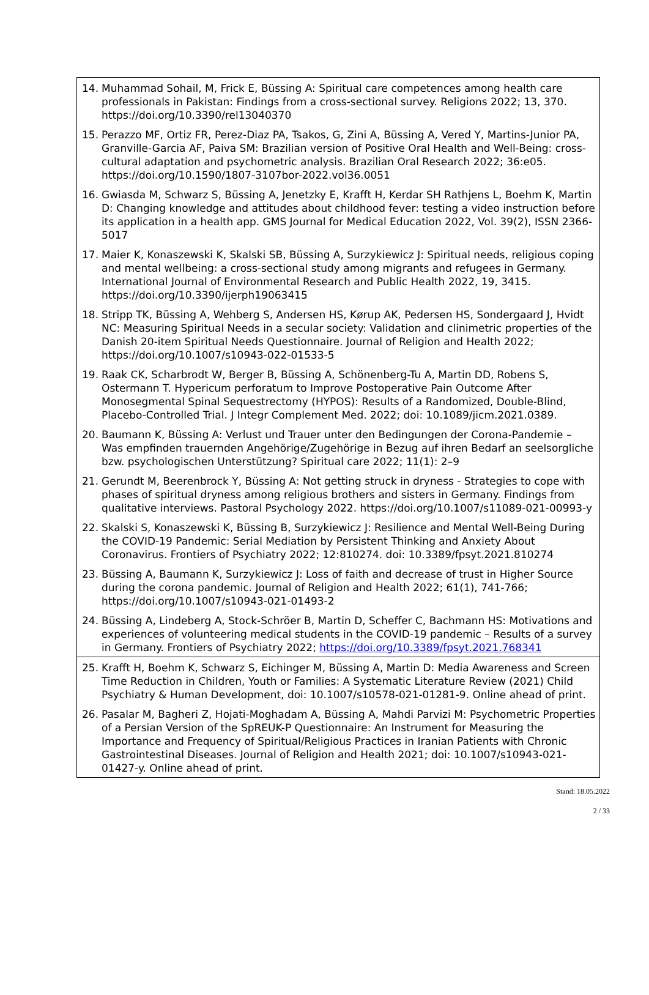14. Muhammad Sohail, M, Frick E, Büssing A: Spiritual care competences among health care professionals in Pakistan: Findings from a cross-sectional survey. Religions 2022; 13, 370. https://doi.org/10.3390/rel13040370
15. Perazzo MF, Ortiz FR, Perez-Diaz PA, Tsakos, G, Zini A, Büssing A, Vered Y, Martins-Junior PA, Granville-Garcia AF, Paiva SM: Brazilian version of Positive Oral Health and Well-Being: cross-cultural adaptation and psychometric analysis. Brazilian Oral Research 2022; 36:e05. https://doi.org/10.1590/1807-3107bor-2022.vol36.0051
16. Gwiasda M, Schwarz S, Büssing A, Jenetzky E, Krafft H, Kerdar SH Rathjens L, Boehm K, Martin D: Changing knowledge and attitudes about childhood fever: testing a video instruction before its application in a health app. GMS Journal for Medical Education 2022, Vol. 39(2), ISSN 2366-5017
17. Maier K, Konaszewski K, Skalski SB, Büssing A, Surzykiewicz J: Spiritual needs, religious coping and mental wellbeing: a cross-sectional study among migrants and refugees in Germany. International Journal of Environmental Research and Public Health 2022, 19, 3415. https://doi.org/10.3390/ijerph19063415
18. Stripp TK, Büssing A, Wehberg S, Andersen HS, Kørup AK, Pedersen HS, Sondergaard J, Hvidt NC: Measuring Spiritual Needs in a secular society: Validation and clinimetric properties of the Danish 20-item Spiritual Needs Questionnaire. Journal of Religion and Health 2022; https://doi.org/10.1007/s10943-022-01533-5
19. Raak CK, Scharbrodt W, Berger B, Büssing A, Schönenberg-Tu A, Martin DD, Robens S, Ostermann T. Hypericum perforatum to Improve Postoperative Pain Outcome After Monosegmental Spinal Sequestrectomy (HYPOS): Results of a Randomized, Double-Blind, Placebo-Controlled Trial. J Integr Complement Med. 2022; doi: 10.1089/jicm.2021.0389.
20. Baumann K, Büssing A: Verlust und Trauer unter den Bedingungen der Corona-Pandemie – Was empfinden trauernden Angehörige/Zugehörige in Bezug auf ihren Bedarf an seelsorgliche bzw. psychologischen Unterstützung? Spiritual care 2022; 11(1): 2–9
21. Gerundt M, Beerenbrock Y, Büssing A: Not getting struck in dryness - Strategies to cope with phases of spiritual dryness among religious brothers and sisters in Germany. Findings from qualitative interviews. Pastoral Psychology 2022. https://doi.org/10.1007/s11089-021-00993-y
22. Skalski S, Konaszewski K, Büssing B, Surzykiewicz J: Resilience and Mental Well-Being During the COVID-19 Pandemic: Serial Mediation by Persistent Thinking and Anxiety About Coronavirus. Frontiers of Psychiatry 2022; 12:810274. doi: 10.3389/fpsyt.2021.810274
23. Büssing A, Baumann K, Surzykiewicz J: Loss of faith and decrease of trust in Higher Source during the corona pandemic. Journal of Religion and Health 2022; 61(1), 741-766; https://doi.org/10.1007/s10943-021-01493-2
24. Büssing A, Lindeberg A, Stock-Schröer B, Martin D, Scheffer C, Bachmann HS: Motivations and experiences of volunteering medical students in the COVID-19 pandemic – Results of a survey in Germany. Frontiers of Psychiatry 2022; https://doi.org/10.3389/fpsyt.2021.768341
25. Krafft H, Boehm K, Schwarz S, Eichinger M, Büssing A, Martin D: Media Awareness and Screen Time Reduction in Children, Youth or Families: A Systematic Literature Review (2021) Child Psychiatry & Human Development, doi: 10.1007/s10578-021-01281-9. Online ahead of print.
26. Pasalar M, Bagheri Z, Hojati-Moghadam A, Büssing A, Mahdi Parvizi M: Psychometric Properties of a Persian Version of the SpREUK-P Questionnaire: An Instrument for Measuring the Importance and Frequency of Spiritual/Religious Practices in Iranian Patients with Chronic Gastrointestinal Diseases. Journal of Religion and Health 2021; doi: 10.1007/s10943-021-01427-y. Online ahead of print.
Stand: 18.05.2022
2 / 33